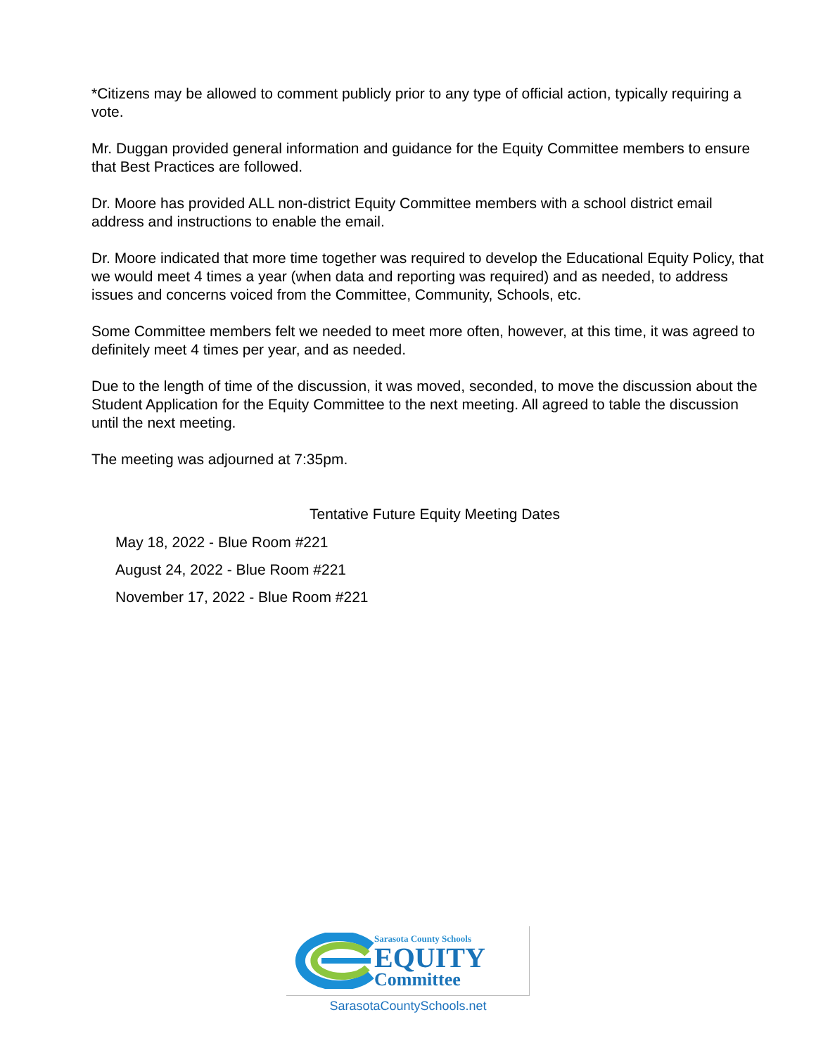*Citizens may be allowed to comment publicly prior to any type of official action, typically requiring a vote.
Mr. Duggan provided general information and guidance for the Equity Committee members to ensure that Best Practices are followed.
Dr. Moore has provided ALL non-district Equity Committee members with a school district email address and instructions to enable the email.
Dr. Moore indicated that more time together was required to develop the Educational Equity Policy, that we would meet 4 times a year (when data and reporting was required) and as needed, to address issues and concerns voiced from the Committee, Community, Schools, etc.
Some Committee members felt we needed to meet more often, however, at this time, it was agreed to definitely meet 4 times per year, and as needed.
Due to the length of time of the discussion, it was moved, seconded, to move the discussion about the Student Application for the Equity Committee to the next meeting. All agreed to table the discussion until the next meeting.
The meeting was adjourned at 7:35pm.
Tentative Future Equity Meeting Dates
May 18, 2022 - Blue Room #221
August 24, 2022 - Blue Room #221
November 17, 2022 - Blue Room #221
Sarasota County Schools
EQUITY
Committee
SarasotaCountySchools.net